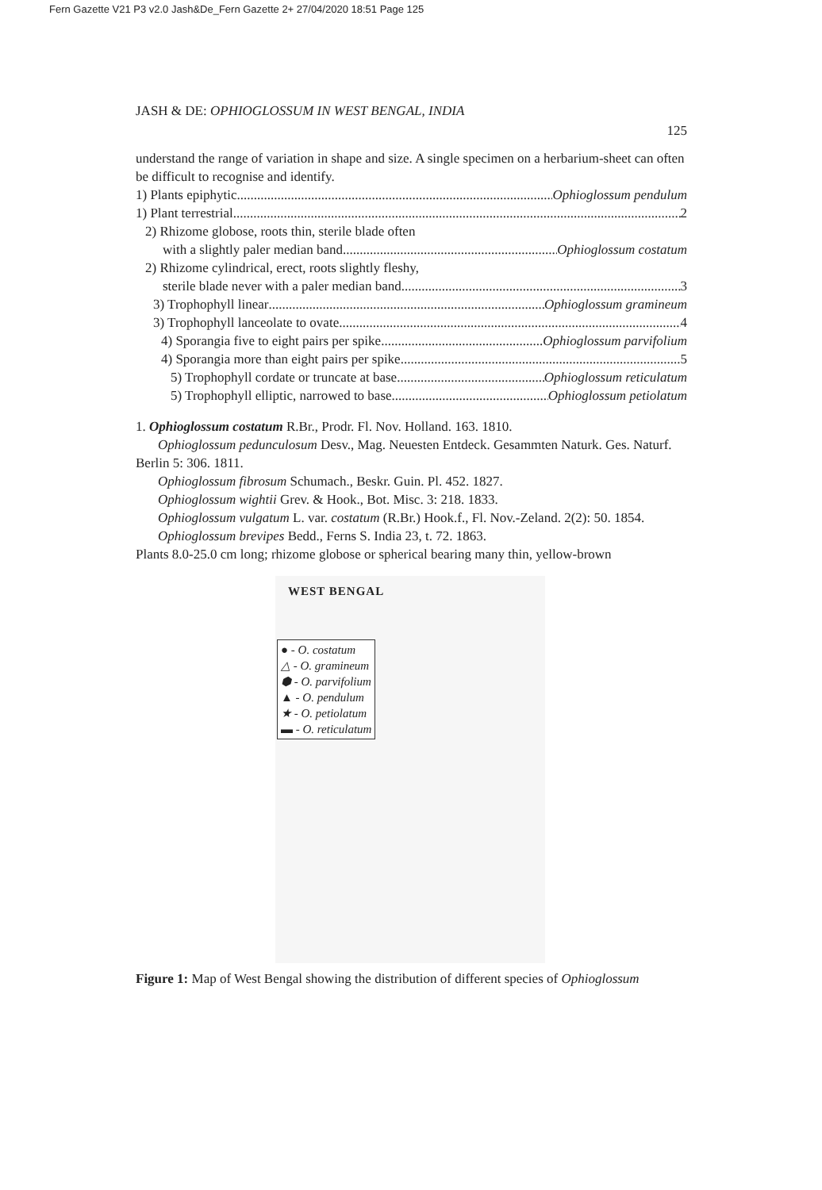Fern Gazette V21 P3 v2.0 Jash&De_Fern Gazette 2+ 27/04/2020 18:51 Page 125
JASH & DE: OPHIOGLOSSUM IN WEST BENGAL, INDIA
125
understand the range of variation in shape and size. A single specimen on a herbarium-sheet can often be difficult to recognise and identify.
1) Plants epiphytic Ophioglossum pendulum
1) Plant terrestrial 2
2) Rhizome globose, roots thin, sterile blade often
with a slightly paler median band Ophioglossum costatum
2) Rhizome cylindrical, erect, roots slightly fleshy,
sterile blade never with a paler median band 3
3) Trophophyll linear Ophioglossum gramineum
3) Trophophyll lanceolate to ovate 4
4) Sporangia five to eight pairs per spike Ophioglossum parvifolium
4) Sporangia more than eight pairs per spike 5
5) Trophophyll cordate or truncate at base Ophioglossum reticulatum
5) Trophophyll elliptic, narrowed to base Ophioglossum petiolatum
1. Ophioglossum costatum R.Br., Prodr. Fl. Nov. Holland. 163. 1810.
Ophioglossum pedunculosum Desv., Mag. Neuesten Entdeck. Gesammten Naturk. Ges. Naturf. Berlin 5: 306. 1811.
Ophioglossum fibrosum Schumach., Beskr. Guin. Pl. 452. 1827.
Ophioglossum wightii Grev. & Hook., Bot. Misc. 3: 218. 1833.
Ophioglossum vulgatum L. var. costatum (R.Br.) Hook.f., Fl. Nov.-Zeland. 2(2): 50. 1854.
Ophioglossum brevipes Bedd., Ferns S. India 23, t. 72. 1863.
Plants 8.0-25.0 cm long; rhizome globose or spherical bearing many thin, yellow-brown
WEST BENGAL
● - O. costatum
△ - O. gramineum
⬢ - O. parvifolium
▲ - O. pendulum
★ - O. petiolatum
▬ - O. reticulatum
Figure 1: Map of West Bengal showing the distribution of different species of Ophioglossum